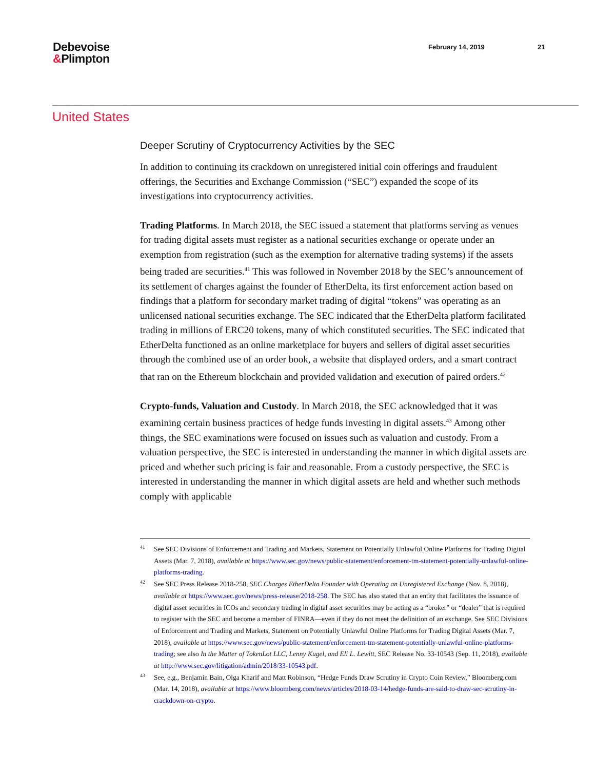Debevoise
&Plimpton
February 14, 2019 21
United States
Deeper Scrutiny of Cryptocurrency Activities by the SEC
In addition to continuing its crackdown on unregistered initial coin offerings and fraudulent offerings, the Securities and Exchange Commission (“SEC”) expanded the scope of its investigations into cryptocurrency activities.
Trading Platforms. In March 2018, the SEC issued a statement that platforms serving as venues for trading digital assets must register as a national securities exchange or operate under an exemption from registration (such as the exemption for alternative trading systems) if the assets being traded are securities.<sup>41</sup> This was followed in November 2018 by the SEC’s announcement of its settlement of charges against the founder of EtherDelta, its first enforcement action based on findings that a platform for secondary market trading of digital “tokens” was operating as an unlicensed national securities exchange. The SEC indicated that the EtherDelta platform facilitated trading in millions of ERC20 tokens, many of which constituted securities. The SEC indicated that EtherDelta functioned as an online marketplace for buyers and sellers of digital asset securities through the combined use of an order book, a website that displayed orders, and a smart contract that ran on the Ethereum blockchain and provided validation and execution of paired orders.<sup>42</sup>
Crypto-funds, Valuation and Custody. In March 2018, the SEC acknowledged that it was examining certain business practices of hedge funds investing in digital assets.<sup>43</sup> Among other things, the SEC examinations were focused on issues such as valuation and custody. From a valuation perspective, the SEC is interested in understanding the manner in which digital assets are priced and whether such pricing is fair and reasonable. From a custody perspective, the SEC is interested in understanding the manner in which digital assets are held and whether such methods comply with applicable
41 See SEC Divisions of Enforcement and Trading and Markets, Statement on Potentially Unlawful Online Platforms for Trading Digital Assets (Mar. 7, 2018), available at https://www.sec.gov/news/public-statement/enforcement-tm-statement-potentially-unlawful-online-platforms-trading.
42 See SEC Press Release 2018-258, SEC Charges EtherDelta Founder with Operating an Unregistered Exchange (Nov. 8, 2018), available at https://www.sec.gov/news/press-release/2018-258. The SEC has also stated that an entity that facilitates the issuance of digital asset securities in ICOs and secondary trading in digital asset securities may be acting as a “broker” or “dealer” that is required to register with the SEC and become a member of FINRA—even if they do not meet the definition of an exchange. See SEC Divisions of Enforcement and Trading and Markets, Statement on Potentially Unlawful Online Platforms for Trading Digital Assets (Mar. 7, 2018), available at https://www.sec.gov/news/public-statement/enforcement-tm-statement-potentially-unlawful-online-platforms-trading; see also In the Matter of TokenLot LLC, Lenny Kugel, and Eli L. Lewitt, SEC Release No. 33-10543 (Sep. 11, 2018), available at http://www.sec.gov/litigation/admin/2018/33-10543.pdf.
43 See, e.g., Benjamin Bain, Olga Kharif and Matt Robinson, “Hedge Funds Draw Scrutiny in Crypto Coin Review,” Bloomberg.com (Mar. 14, 2018), available at https://www.bloomberg.com/news/articles/2018-03-14/hedge-funds-are-said-to-draw-sec-scrutiny-in-crackdown-on-crypto.